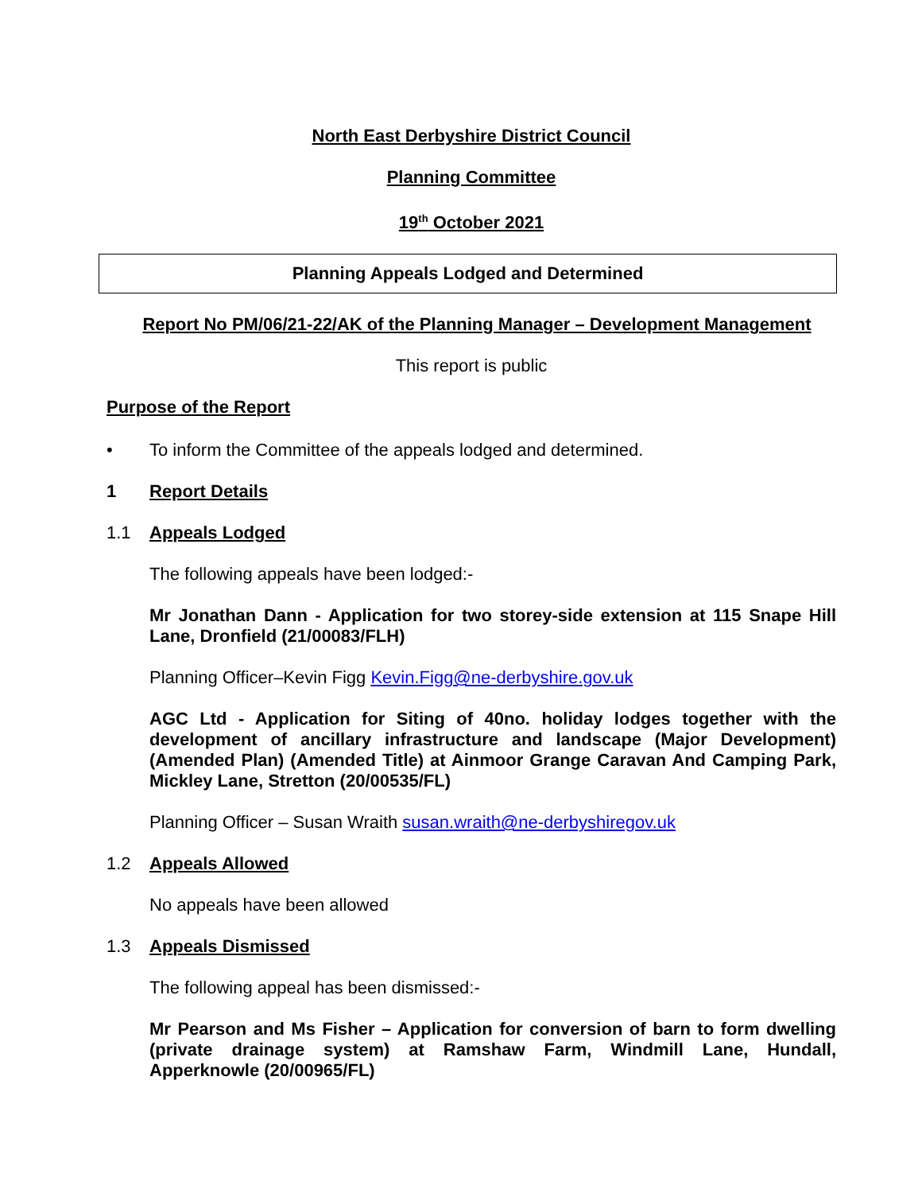North East Derbyshire District Council
Planning Committee
19<sup>th</sup> October 2021
Planning Appeals Lodged and Determined
Report No PM/06/21-22/AK of the Planning Manager – Development Management
This report is public
Purpose of the Report
•
To inform the Committee of the appeals lodged and determined.
1 Report Details
1.1 Appeals Lodged
The following appeals have been lodged:-
Mr Jonathan Dann - Application for two storey-side extension at 115 Snape Hill Lane, Dronfield (21/00083/FLH)
Planning Officer–Kevin Figg Kevin.Figg@ne-derbyshire.gov.uk
AGC Ltd - Application for Siting of 40no. holiday lodges together with the development of ancillary infrastructure and landscape (Major Development) (Amended Plan) (Amended Title) at Ainmoor Grange Caravan And Camping Park, Mickley Lane, Stretton (20/00535/FL)
Planning Officer – Susan Wraith susan.wraith@ne-derbyshiregov.uk
1.2 Appeals Allowed
No appeals have been allowed
1.3 Appeals Dismissed
The following appeal has been dismissed:-
Mr Pearson and Ms Fisher – Application for conversion of barn to form dwelling (private drainage system) at Ramshaw Farm, Windmill Lane, Hundall, Apperknowle (20/00965/FL)